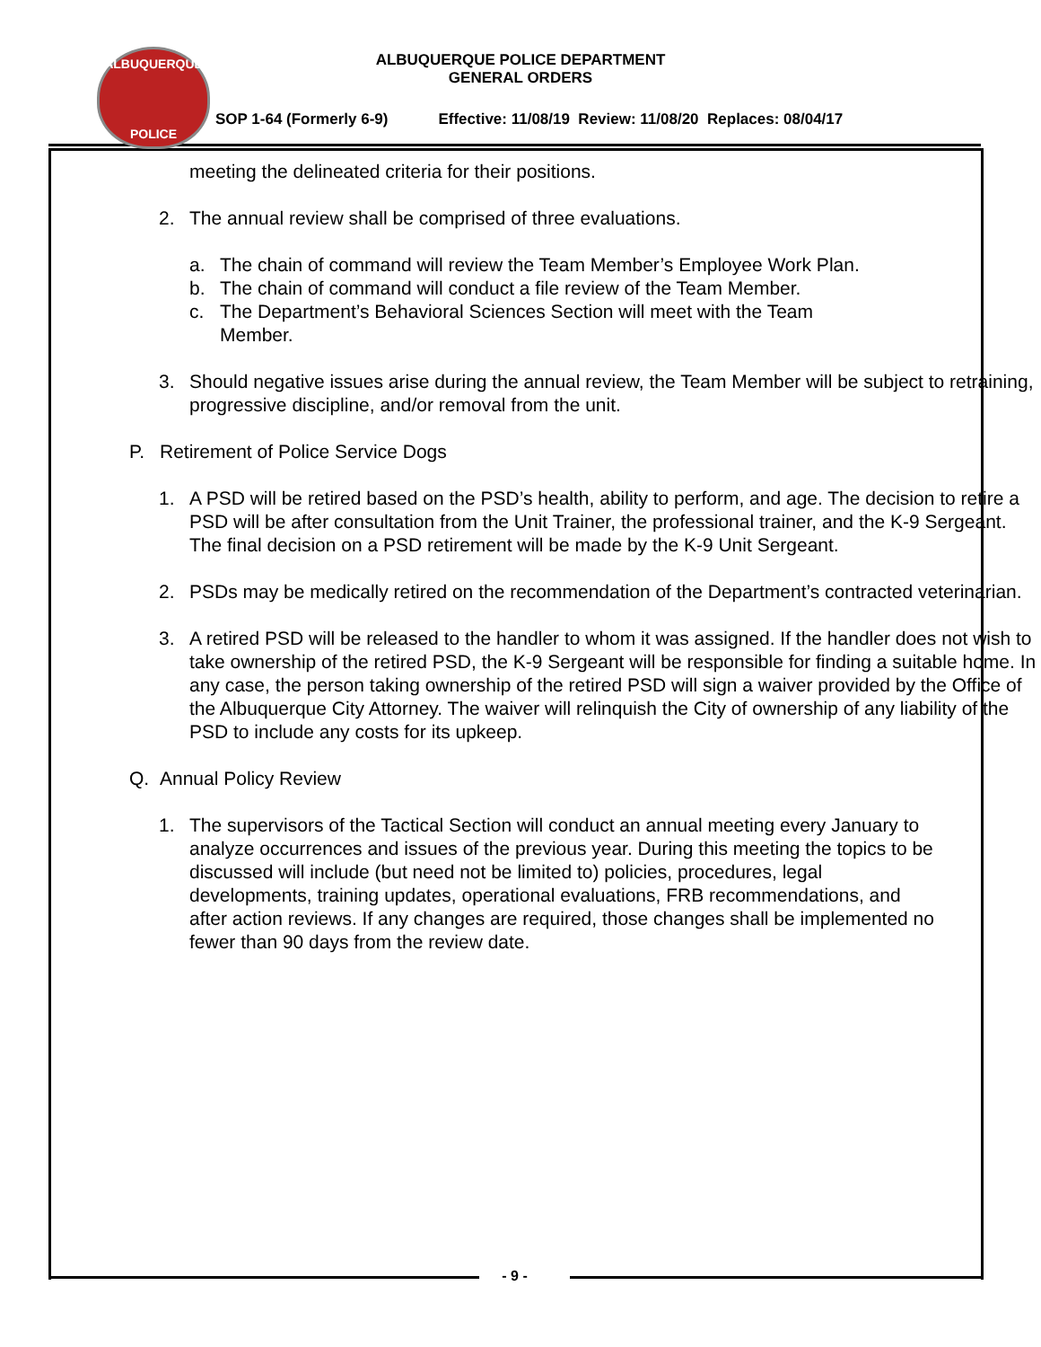ALBUQUERQUE
POLICE
ALBUQUERQUE POLICE DEPARTMENT
GENERAL ORDERS
SOP 1-64 (Formerly 6-9) Effective: 11/08/19 Review: 11/08/20 Replaces: 08/04/17
meeting the delineated criteria for their positions.
2. The annual review shall be comprised of three evaluations.
a. The chain of command will review the Team Member’s Employee Work Plan.
b. The chain of command will conduct a file review of the Team Member.
c. The Department’s Behavioral Sciences Section will meet with the Team
Member.
3. Should negative issues arise during the annual review, the Team Member will be subject to retraining, progressive discipline, and/or removal from the unit.
P. Retirement of Police Service Dogs
1. A PSD will be retired based on the PSD’s health, ability to perform, and age. The decision to retire a PSD will be after consultation from the Unit Trainer, the professional trainer, and the K-9 Sergeant. The final decision on a PSD retirement will be made by the K-9 Unit Sergeant.
2. PSDs may be medically retired on the recommendation of the Department’s contracted veterinarian.
3. A retired PSD will be released to the handler to whom it was assigned. If the handler does not wish to take ownership of the retired PSD, the K-9 Sergeant will be responsible for finding a suitable home. In any case, the person taking ownership of the retired PSD will sign a waiver provided by the Office of the Albuquerque City Attorney. The waiver will relinquish the City of ownership of any liability of the PSD to include any costs for its upkeep.
Q. Annual Policy Review
1. The supervisors of the Tactical Section will conduct an annual meeting every January to analyze occurrences and issues of the previous year. During this meeting the topics to be discussed will include (but need not be limited to) policies, procedures, legal developments, training updates, operational evaluations, FRB recommendations, and after action reviews. If any changes are required, those changes shall be implemented no fewer than 90 days from the review date.
- 9 -